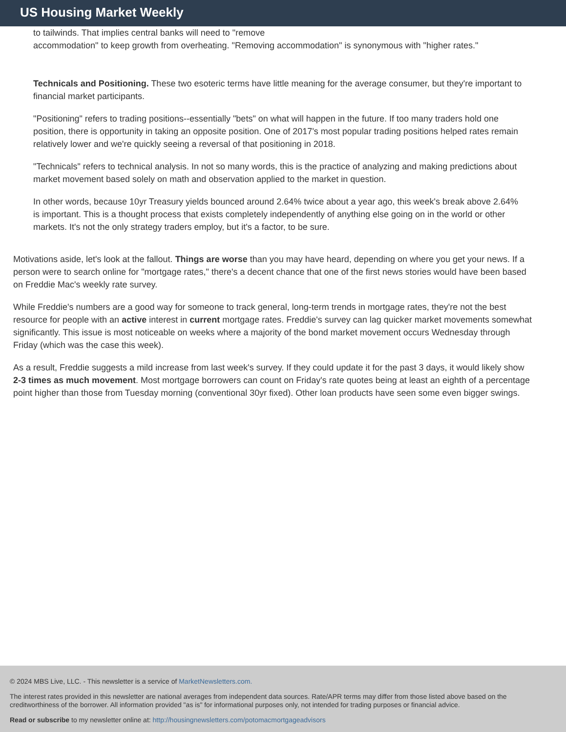US Housing Market Weekly
to tailwinds. That implies central banks will need to "remove
accommodation" to keep growth from overheating. "Removing accommodation" is synonymous with "higher rates."
Technicals and Positioning. These two esoteric terms have little meaning for the average consumer, but they're important to financial market participants.
"Positioning" refers to trading positions--essentially "bets" on what will happen in the future. If too many traders hold one position, there is opportunity in taking an opposite position. One of 2017's most popular trading positions helped rates remain relatively lower and we're quickly seeing a reversal of that positioning in 2018.
"Technicals" refers to technical analysis. In not so many words, this is the practice of analyzing and making predictions about market movement based solely on math and observation applied to the market in question.
In other words, because 10yr Treasury yields bounced around 2.64% twice about a year ago, this week's break above 2.64% is important. This is a thought process that exists completely independently of anything else going on in the world or other markets. It's not the only strategy traders employ, but it's a factor, to be sure.
Motivations aside, let's look at the fallout. Things are worse than you may have heard, depending on where you get your news. If a person were to search online for "mortgage rates," there's a decent chance that one of the first news stories would have been based on Freddie Mac's weekly rate survey.
While Freddie's numbers are a good way for someone to track general, long-term trends in mortgage rates, they're not the best resource for people with an active interest in current mortgage rates. Freddie's survey can lag quicker market movements somewhat significantly. This issue is most noticeable on weeks where a majority of the bond market movement occurs Wednesday through Friday (which was the case this week).
As a result, Freddie suggests a mild increase from last week's survey. If they could update it for the past 3 days, it would likely show 2-3 times as much movement. Most mortgage borrowers can count on Friday's rate quotes being at least an eighth of a percentage point higher than those from Tuesday morning (conventional 30yr fixed). Other loan products have seen some even bigger swings.
© 2024 MBS Live, LLC. - This newsletter is a service of MarketNewsletters.com.
The interest rates provided in this newsletter are national averages from independent data sources. Rate/APR terms may differ from those listed above based on the creditworthiness of the borrower. All information provided "as is" for informational purposes only, not intended for trading purposes or financial advice.
Read or subscribe to my newsletter online at: http://housingnewsletters.com/potomacmortgageadvisors